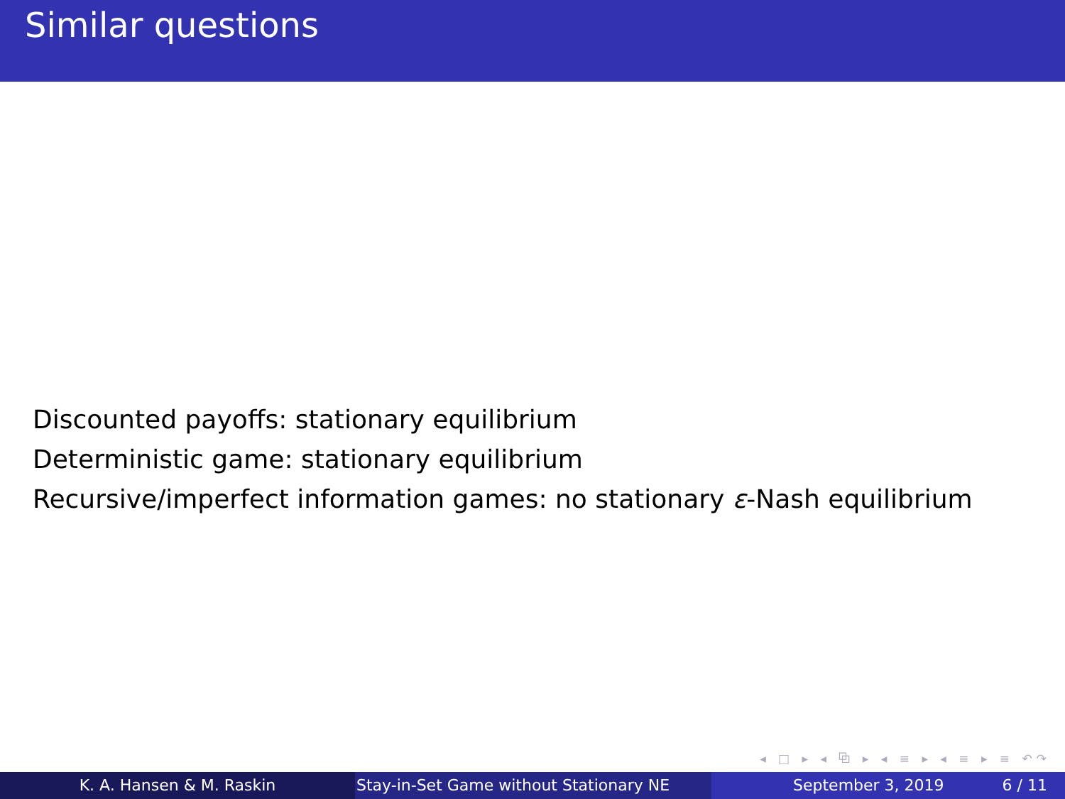Similar questions
Discounted payoffs: stationary equilibrium
Deterministic game: stationary equilibrium
Recursive/imperfect information games: no stationary ε-Nash equilibrium
◂ □ ▸ ◂ ⧉ ▸ ◂ ≡ ▸ ◂ ≡ ▸ ≡ ↶↷
K. A. Hansen & M. Raskin Stay-in-Set Game without Stationary NE
September 3, 2019 6 / 11